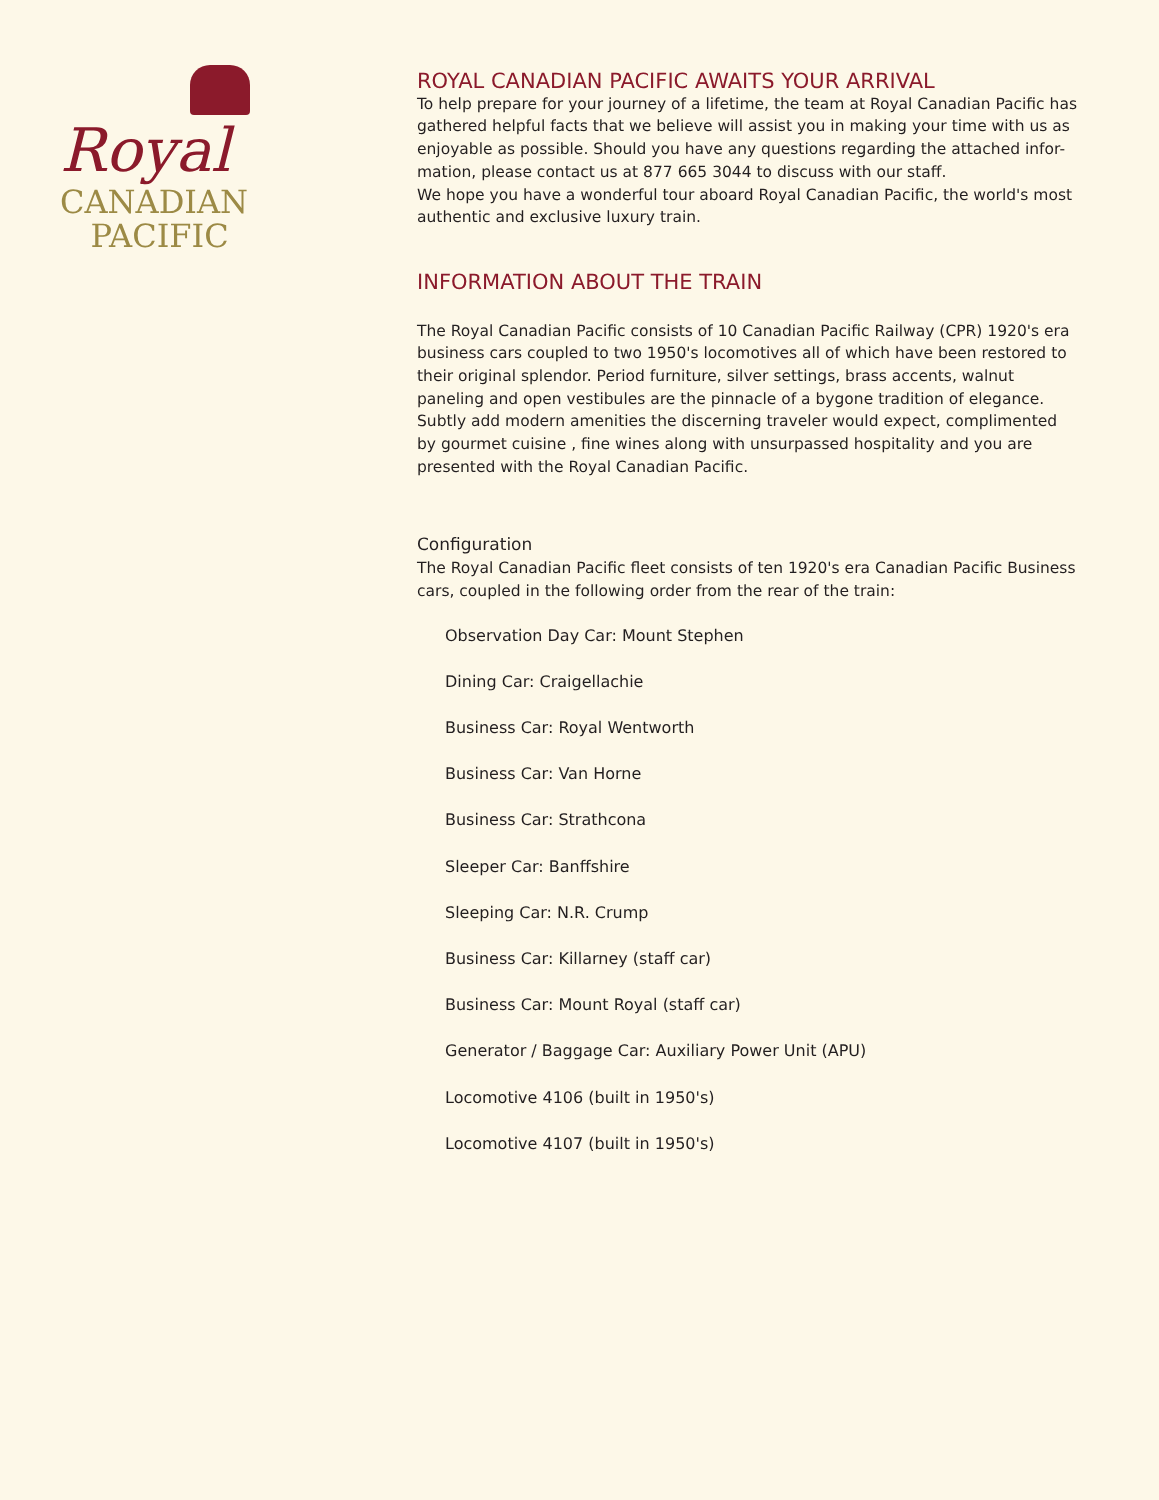Royal
CANADIAN
PACIFIC
ROYAL CANADIAN PACIFIC AWAITS YOUR ARRIVAL
To help prepare for your journey of a lifetime, the team at Royal Canadian Pacific has gathered helpful facts that we believe will assist you in making your time with us as enjoyable as possible. Should you have any questions regarding the attached infor-mation, please contact us at 877 665 3044 to discuss with our staff.
We hope you have a wonderful tour aboard Royal Canadian Pacific, the world's most authentic and exclusive luxury train.
INFORMATION ABOUT THE TRAIN
The Royal Canadian Pacific consists of 10 Canadian Pacific Railway (CPR) 1920's era business cars coupled to two 1950's locomotives all of which have been restored to their original splendor. Period furniture, silver settings, brass accents, walnut paneling and open vestibules are the pinnacle of a bygone tradition of elegance. Subtly add modern amenities the discerning traveler would expect, complimented by gourmet cuisine , fine wines along with unsurpassed hospitality and you are presented with the Royal Canadian Pacific.
Configuration
The Royal Canadian Pacific fleet consists of ten 1920's era Canadian Pacific Business cars, coupled in the following order from the rear of the train:
Observation Day Car: Mount Stephen
Dining Car: Craigellachie
Business Car: Royal Wentworth
Business Car: Van Horne
Business Car: Strathcona
Sleeper Car: Banffshire
Sleeping Car: N.R. Crump
Business Car: Killarney (staff car)
Business Car: Mount Royal (staff car)
Generator / Baggage Car: Auxiliary Power Unit (APU)
Locomotive 4106 (built in 1950's)
Locomotive 4107 (built in 1950's)